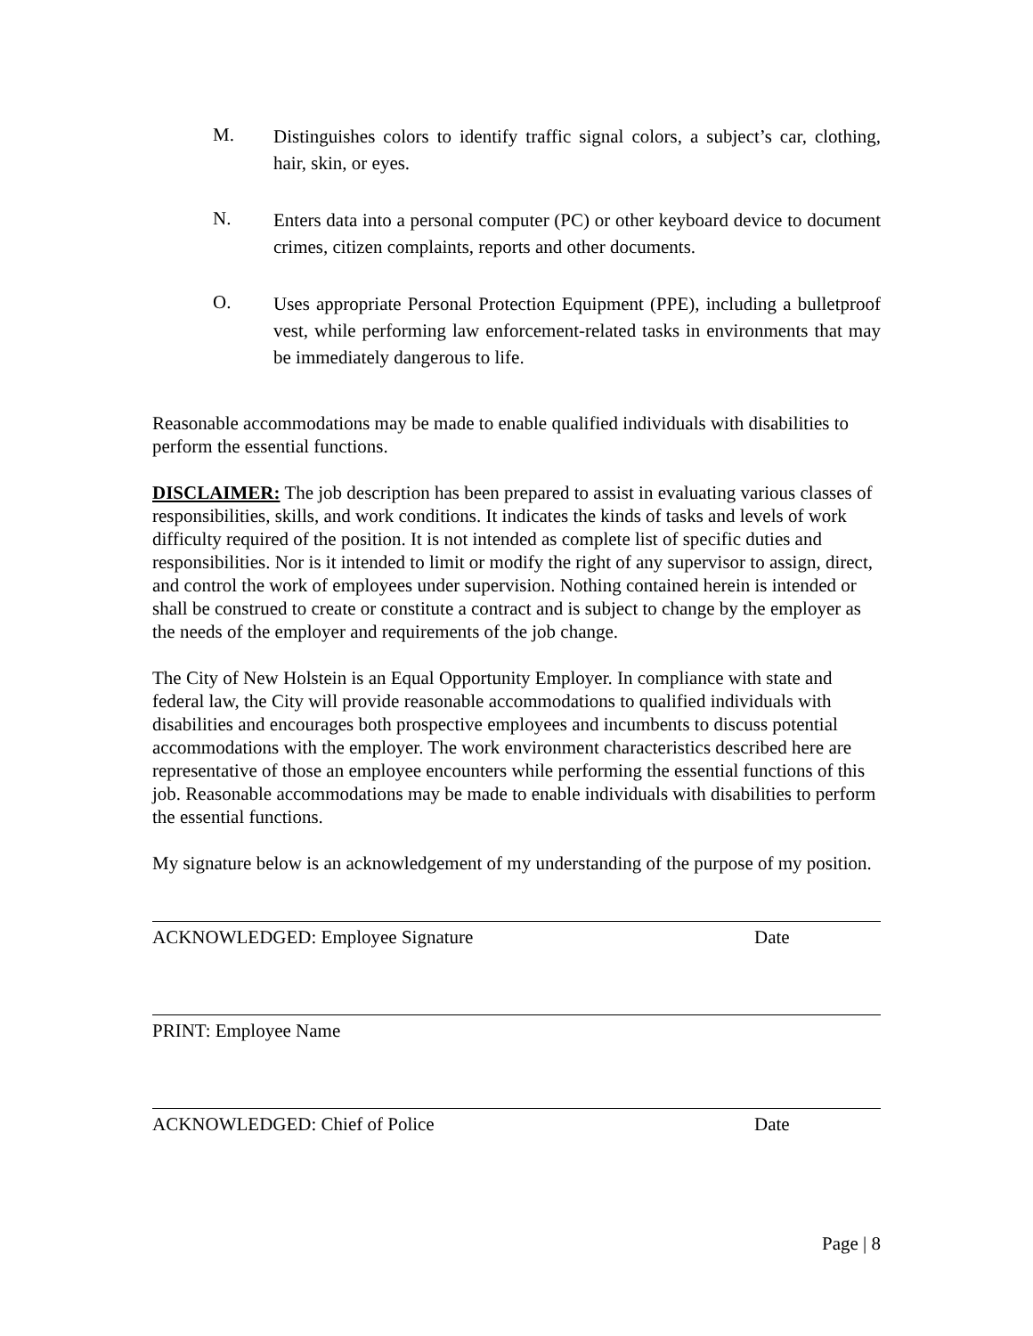M.
Distinguishes colors to identify traffic signal colors, a subject’s car, clothing, hair, skin, or eyes.
N.
Enters data into a personal computer (PC) or other keyboard device to document crimes, citizen complaints, reports and other documents.
O.
Uses appropriate Personal Protection Equipment (PPE), including a bulletproof vest, while performing law enforcement-related tasks in environments that may be immediately dangerous to life.
Reasonable accommodations may be made to enable qualified individuals with disabilities to perform the essential functions.
DISCLAIMER: The job description has been prepared to assist in evaluating various classes of responsibilities, skills, and work conditions. It indicates the kinds of tasks and levels of work difficulty required of the position. It is not intended as complete list of specific duties and responsibilities. Nor is it intended to limit or modify the right of any supervisor to assign, direct, and control the work of employees under supervision. Nothing contained herein is intended or shall be construed to create or constitute a contract and is subject to change by the employer as the needs of the employer and requirements of the job change.
The City of New Holstein is an Equal Opportunity Employer. In compliance with state and federal law, the City will provide reasonable accommodations to qualified individuals with disabilities and encourages both prospective employees and incumbents to discuss potential accommodations with the employer. The work environment characteristics described here are representative of those an employee encounters while performing the essential functions of this job. Reasonable accommodations may be made to enable individuals with disabilities to perform the essential functions.
My signature below is an acknowledgement of my understanding of the purpose of my position.
ACKNOWLEDGED: Employee Signature Date
PRINT: Employee Name
ACKNOWLEDGED: Chief of Police Date
Page | 8